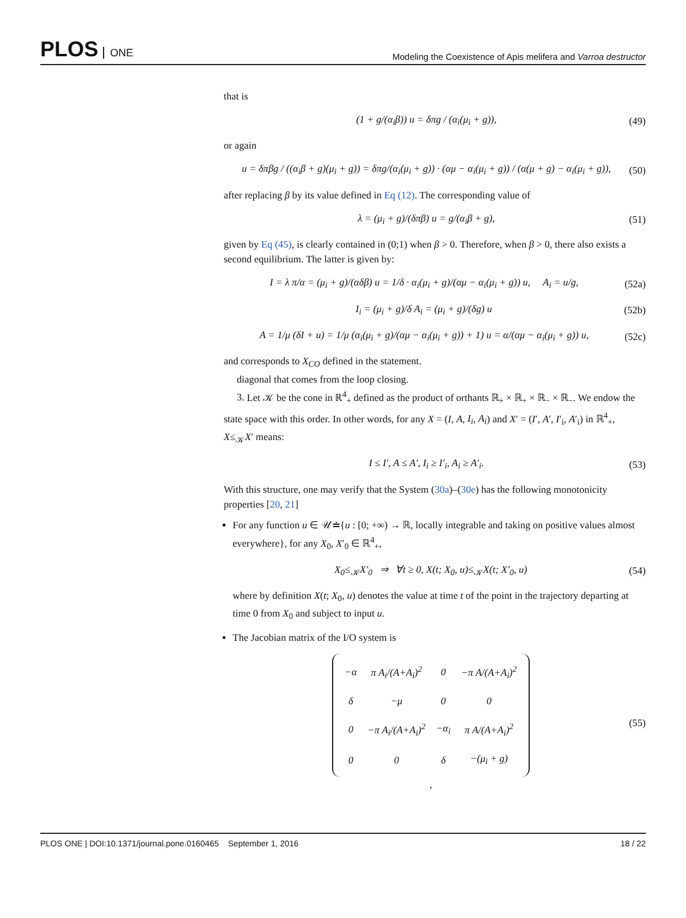PLOS ONE
Modeling the Coexistence of Apis melifera and Varroa destructor
that is
(1 + g/(α<sub>i</sub>β)) u = δπg / (α<sub>i</sub>(μ<sub>i</sub> + g)),
(49)
or again
u = δπβg / ((α<sub>i</sub>β + g)(μ<sub>i</sub> + g)) = δπg/(α<sub>i</sub>(μ<sub>i</sub> + g)) · (αμ − α<sub>i</sub>(μ<sub>i</sub> + g)) / (α(μ + g) − α<sub>i</sub>(μ<sub>i</sub> + g)),
(50)
after replacing β by its value defined in Eq (12). The corresponding value of
λ = (μ<sub>i</sub> + g)/(δπβ) u = g/(α<sub>i</sub>β + g),
(51)
given by Eq (45), is clearly contained in (0;1) when β > 0. Therefore, when β > 0, there also exists a second equilibrium. The latter is given by:
I = λ π/α = (μ<sub>i</sub> + g)/(αδβ) u = 1/δ · α<sub>i</sub>(μ<sub>i</sub> + g)/(αμ − α<sub>i</sub>(μ<sub>i</sub> + g)) u, A<sub>i</sub> = u/g,
(52a)
I<sub>i</sub> = (μ<sub>i</sub> + g)/δ A<sub>i</sub> = (μ<sub>i</sub> + g)/(δg) u
(52b)
A = 1/μ (δI + u) = 1/μ (α<sub>i</sub>(μ<sub>i</sub> + g)/(αμ − α<sub>i</sub>(μ<sub>i</sub> + g)) + 1) u = α/(αμ − α<sub>i</sub>(μ<sub>i</sub> + g)) u,
(52c)
and corresponds to X<sub>CO</sub> defined in the statement.
diagonal that comes from the loop closing.
3. Let 𝒦 be the cone in ℝ<sup>4</sup><sub>+</sub> defined as the product of orthants ℝ<sub>+</sub> × ℝ<sub>+</sub> × ℝ<sub>−</sub> × ℝ<sub>−</sub>. We endow the state space with this order. In other words, for any X = (I, A, I<sub>i</sub>, A<sub>i</sub>) and X′ = (I′, A′, I′<sub>i</sub>, A′<sub>i</sub>) in ℝ<sup>4</sup><sub>+</sub>, X≤<sub>𝒦</sub>X′ means:
I ≤ I′, A ≤ A′, I<sub>i</sub> ≥ I′<sub>i</sub>, A<sub>i</sub> ≥ A′<sub>i</sub>.
(53)
With this structure, one may verify that the System (30a)–(30e) has the following monotonicity properties [20, 21]
For any function u ∈ 𝒰≐{u : [0; +∞) → ℝ, locally integrable and taking on positive values almost everywhere}, for any X<sub>0</sub>, X′<sub>0</sub> ∈ ℝ<sup>4</sup><sub>+</sub>,
X<sub>0</sub>≤<sub>𝒦</sub>X′<sub>0</sub> ⇒ ∀t ≥ 0, X(t; X<sub>0</sub>, u)≤<sub>𝒦</sub>X(t; X′<sub>0</sub>, u)
(54)
where by definition X(t; X<sub>0</sub>, u) denotes the value at time t of the point in the trajectory departing at time 0 from X<sub>0</sub> and subject to input u.
The Jacobian matrix of the I/O system is
| −α | π A<sub>i</sub>/(A+A<sub>i</sub>)<sup>2</sup> | 0 | −π A/(A+A<sub>i</sub>)<sup>2</sup> |
| δ | −μ | 0 | 0 |
| 0 | −π A<sub>i</sub>/(A+A<sub>i</sub>)<sup>2</sup> | −α<sub>i</sub> | π A/(A+A<sub>i</sub>)<sup>2</sup> |
| 0 | 0 | δ | −(μ<sub>i</sub> + g) |
,
(55)
PLOS ONE | DOI:10.1371/journal.pone.0160465 September 1, 2016
18 / 22